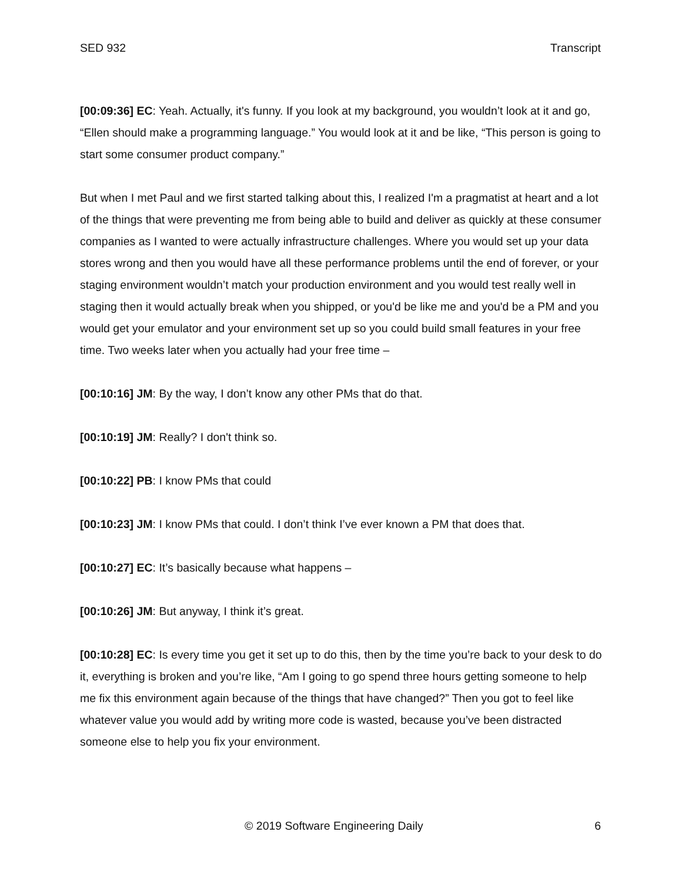SED 932 Transcript
[00:09:36] EC: Yeah. Actually, it's funny. If you look at my background, you wouldn’t look at it and go, “Ellen should make a programming language.” You would look at it and be like, “This person is going to start some consumer product company.”
But when I met Paul and we first started talking about this, I realized I'm a pragmatist at heart and a lot of the things that were preventing me from being able to build and deliver as quickly at these consumer companies as I wanted to were actually infrastructure challenges. Where you would set up your data stores wrong and then you would have all these performance problems until the end of forever, or your staging environment wouldn’t match your production environment and you would test really well in staging then it would actually break when you shipped, or you'd be like me and you'd be a PM and you would get your emulator and your environment set up so you could build small features in your free time. Two weeks later when you actually had your free time –
[00:10:16] JM: By the way, I don’t know any other PMs that do that.
[00:10:19] JM: Really? I don't think so.
[00:10:22] PB: I know PMs that could
[00:10:23] JM: I know PMs that could. I don’t think I’ve ever known a PM that does that.
[00:10:27] EC: It’s basically because what happens –
[00:10:26] JM: But anyway, I think it’s great.
[00:10:28] EC: Is every time you get it set up to do this, then by the time you’re back to your desk to do it, everything is broken and you’re like, “Am I going to go spend three hours getting someone to help me fix this environment again because of the things that have changed?” Then you got to feel like whatever value you would add by writing more code is wasted, because you’ve been distracted someone else to help you fix your environment.
© 2019 Software Engineering Daily 6